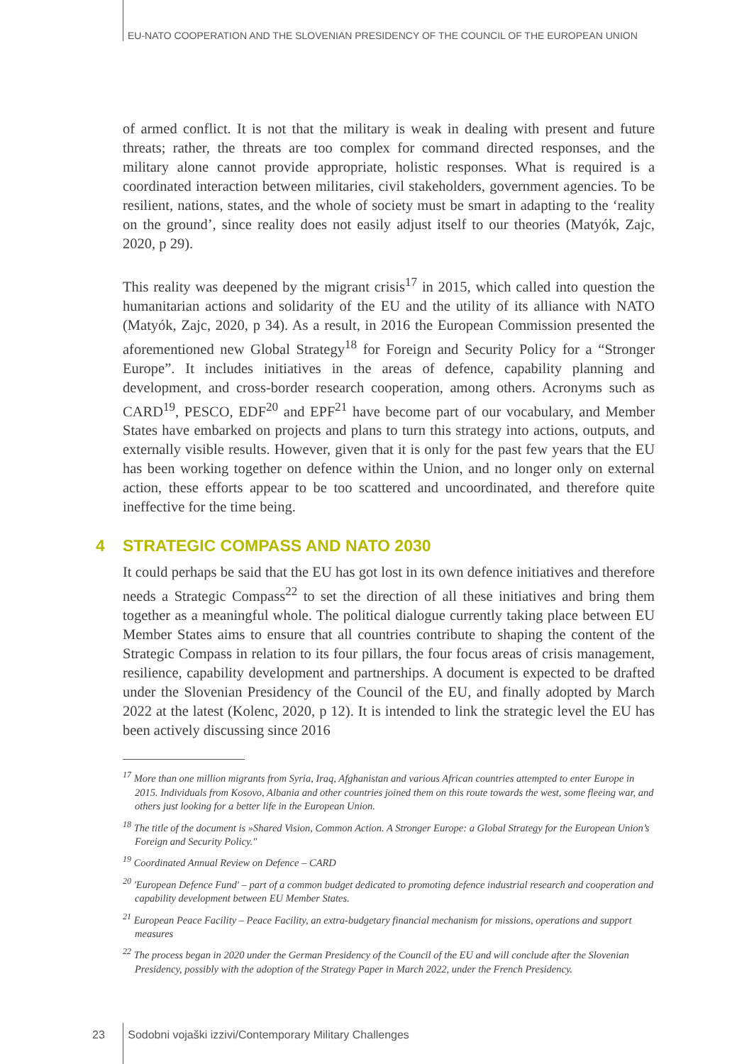EU-NATO COOPERATION AND THE SLOVENIAN PRESIDENCY OF THE COUNCIL OF THE EUROPEAN UNION
of armed conflict. It is not that the military is weak in dealing with present and future threats; rather, the threats are too complex for command directed responses, and the military alone cannot provide appropriate, holistic responses. What is required is a coordinated interaction between militaries, civil stakeholders, government agencies. To be resilient, nations, states, and the whole of society must be smart in adapting to the ‘reality on the ground’, since reality does not easily adjust itself to our theories (Matyók, Zajc, 2020, p 29).
This reality was deepened by the migrant crisis<sup>17</sup> in 2015, which called into question the humanitarian actions and solidarity of the EU and the utility of its alliance with NATO (Matyók, Zajc, 2020, p 34). As a result, in 2016 the European Commission presented the aforementioned new Global Strategy<sup>18</sup> for Foreign and Security Policy for a “Stronger Europe”. It includes initiatives in the areas of defence, capability planning and development, and cross-border research cooperation, among others. Acronyms such as CARD<sup>19</sup>, PESCO, EDF<sup>20</sup> and EPF<sup>21</sup> have become part of our vocabulary, and Member States have embarked on projects and plans to turn this strategy into actions, outputs, and externally visible results. However, given that it is only for the past few years that the EU has been working together on defence within the Union, and no longer only on external action, these efforts appear to be too scattered and uncoordinated, and therefore quite ineffective for the time being.
4 STRATEGIC COMPASS AND NATO 2030
It could perhaps be said that the EU has got lost in its own defence initiatives and therefore needs a Strategic Compass<sup>22</sup> to set the direction of all these initiatives and bring them together as a meaningful whole. The political dialogue currently taking place between EU Member States aims to ensure that all countries contribute to shaping the content of the Strategic Compass in relation to its four pillars, the four focus areas of crisis management, resilience, capability development and partnerships. A document is expected to be drafted under the Slovenian Presidency of the Council of the EU, and finally adopted by March 2022 at the latest (Kolenc, 2020, p 12). It is intended to link the strategic level the EU has been actively discussing since 2016
<sup>17</sup> More than one million migrants from Syria, Iraq, Afghanistan and various African countries attempted to enter Europe in 2015. Individuals from Kosovo, Albania and other countries joined them on this route towards the west, some fleeing war, and others just looking for a better life in the European Union.
<sup>18</sup> The title of the document is »Shared Vision, Common Action. A Stronger Europe: a Global Strategy for the European Union’s Foreign and Security Policy."
<sup>19</sup> Coordinated Annual Review on Defence – CARD
<sup>20</sup> 'European Defence Fund' – part of a common budget dedicated to promoting defence industrial research and cooperation and capability development between EU Member States.
<sup>21</sup> European Peace Facility – Peace Facility, an extra-budgetary financial mechanism for missions, operations and support measures
<sup>22</sup> The process began in 2020 under the German Presidency of the Council of the EU and will conclude after the Slovenian Presidency, possibly with the adoption of the Strategy Paper in March 2022, under the French Presidency.
23 Sodobni vojaški izzivi/Contemporary Military Challenges